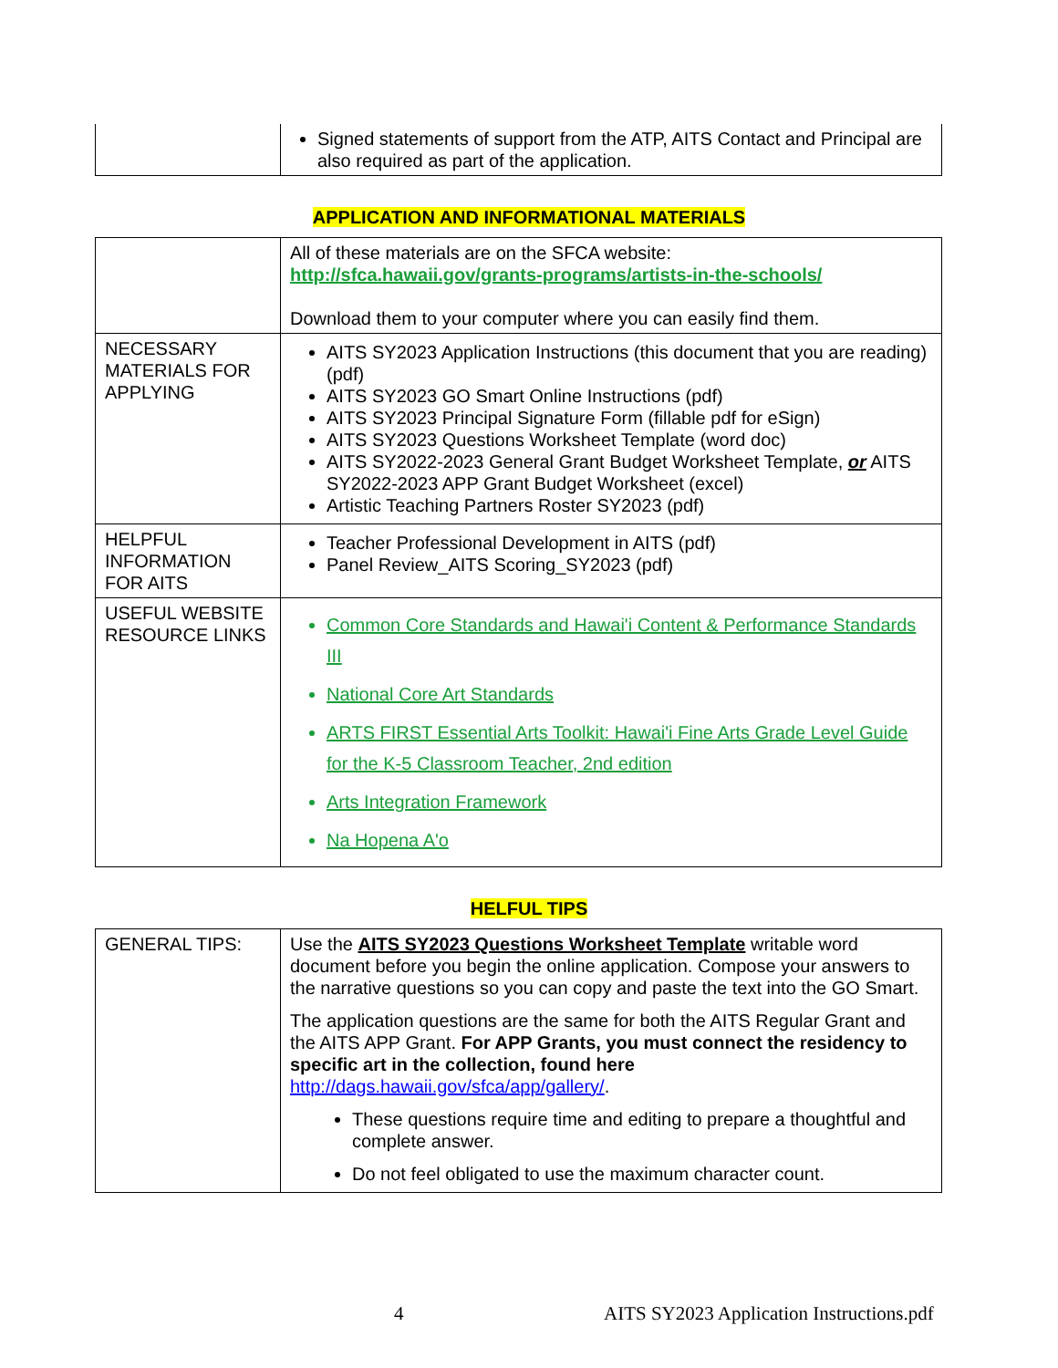| | Signed statements of support from the ATP, AITS Contact and Principal are also required as part of the application. |
APPLICATION AND INFORMATIONAL MATERIALS
| | All of these materials are on the SFCA website: http://sfca.hawaii.gov/grants-programs/artists-in-the-schools/ Download them to your computer where you can easily find them. |
| NECESSARY MATERIALS FOR APPLYING | AITS SY2023 Application Instructions (this document that you are reading) (pdf) AITS SY2023 GO Smart Online Instructions (pdf) AITS SY2023 Principal Signature Form (fillable pdf for eSign) AITS SY2023 Questions Worksheet Template (word doc) AITS SY2022-2023 General Grant Budget Worksheet Template, or AITS SY2022-2023 APP Grant Budget Worksheet (excel) Artistic Teaching Partners Roster SY2023 (pdf) |
| HELPFUL INFORMATION FOR AITS | Teacher Professional Development in AITS (pdf) Panel Review_AITS Scoring_SY2023 (pdf) |
| USEFUL WEBSITE RESOURCE LINKS | Common Core Standards and Hawai'i Content & Performance Standards III National Core Art Standards ARTS FIRST Essential Arts Toolkit: Hawai'i Fine Arts Grade Level Guide for the K-5 Classroom Teacher, 2nd edition Arts Integration Framework Na Hopena A'o |
HELFUL TIPS
| GENERAL TIPS: | Use the AITS SY2023 Questions Worksheet Template writable word document before you begin the online application. Compose your answers to the narrative questions so you can copy and paste the text into the GO Smart. The application questions are the same for both the AITS Regular Grant and the AITS APP Grant. For APP Grants, you must connect the residency to specific art in the collection, found here http://dags.hawaii.gov/sfca/app/gallery/ . These questions require time and editing to prepare a thoughtful and complete answer. Do not feel obligated to use the maximum character count. |
4 AITS SY2023 Application Instructions.pdf